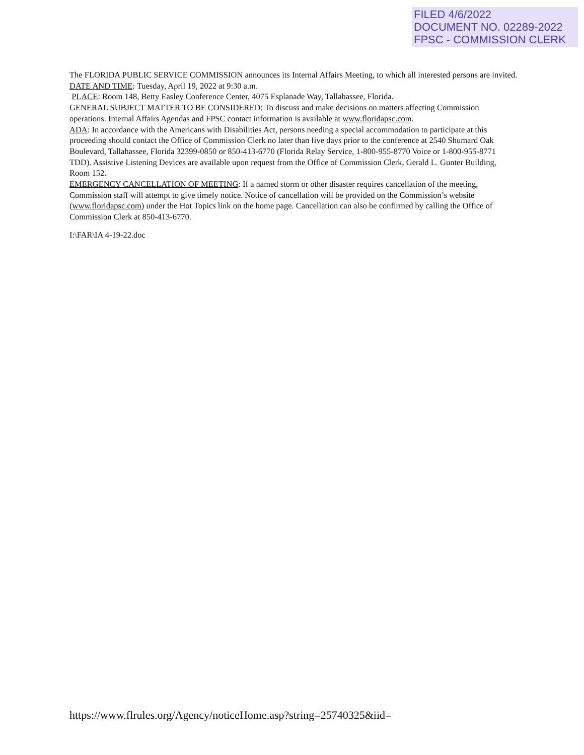FILED 4/6/2022
DOCUMENT NO. 02289-2022
FPSC - COMMISSION CLERK
The FLORIDA PUBLIC SERVICE COMMISSION announces its Internal Affairs Meeting, to which all interested persons are invited.
DATE AND TIME: Tuesday, April 19, 2022 at 9:30 a.m.
PLACE: Room 148, Betty Easley Conference Center, 4075 Esplanade Way, Tallahassee, Florida.
GENERAL SUBJECT MATTER TO BE CONSIDERED: To discuss and make decisions on matters affecting Commission operations. Internal Affairs Agendas and FPSC contact information is available at www.floridapsc.com.
ADA: In accordance with the Americans with Disabilities Act, persons needing a special accommodation to participate at this proceeding should contact the Office of Commission Clerk no later than five days prior to the conference at 2540 Shumard Oak Boulevard, Tallahassee, Florida 32399-0850 or 850-413-6770 (Florida Relay Service, 1-800-955-8770 Voice or 1-800-955-8771 TDD). Assistive Listening Devices are available upon request from the Office of Commission Clerk, Gerald L. Gunter Building, Room 152.
EMERGENCY CANCELLATION OF MEETING: If a named storm or other disaster requires cancellation of the meeting, Commission staff will attempt to give timely notice. Notice of cancellation will be provided on the Commission’s website (www.floridapsc.com) under the Hot Topics link on the home page. Cancellation can also be confirmed by calling the Office of Commission Clerk at 850-413-6770.
I:\FAR\IA 4-19-22.doc
https://www.flrules.org/Agency/noticeHome.asp?string=25740325&iid=